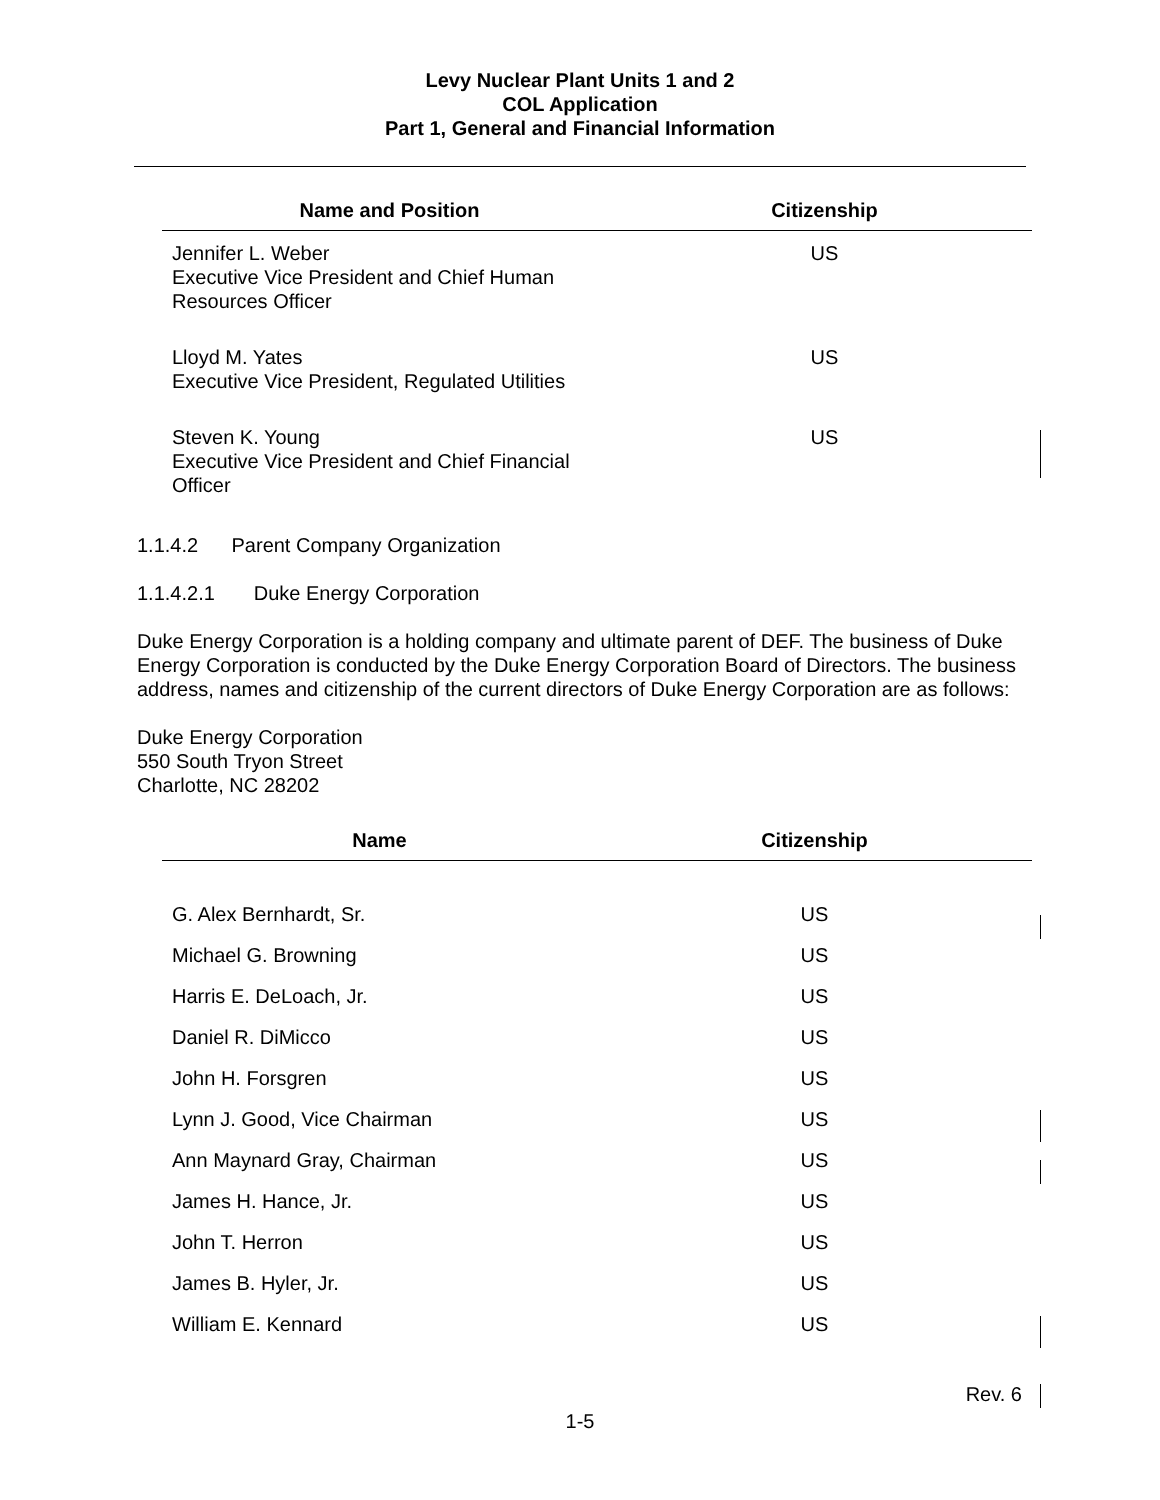Levy Nuclear Plant Units 1 and 2
COL Application
Part 1, General and Financial Information
| Name and Position | Citizenship |
| --- | --- |
| Jennifer L. Weber Executive Vice President and Chief Human Resources Officer | US |
| Lloyd M. Yates Executive Vice President, Regulated Utilities | US |
| Steven K. Young Executive Vice President and Chief Financial Officer | US |
1.1.4.2 Parent Company Organization
1.1.4.2.1 Duke Energy Corporation
Duke Energy Corporation is a holding company and ultimate parent of DEF. The business of Duke Energy Corporation is conducted by the Duke Energy Corporation Board of Directors. The business address, names and citizenship of the current directors of Duke Energy Corporation are as follows:
Duke Energy Corporation
550 South Tryon Street
Charlotte, NC 28202
| Name | Citizenship |
| --- | --- |
| G. Alex Bernhardt, Sr. | US |
| Michael G. Browning | US |
| Harris E. DeLoach, Jr. | US |
| Daniel R. DiMicco | US |
| John H. Forsgren | US |
| Lynn J. Good, Vice Chairman | US |
| Ann Maynard Gray, Chairman | US |
| James H. Hance, Jr. | US |
| John T. Herron | US |
| James B. Hyler, Jr. | US |
| William E. Kennard | US |
Rev. 6
1-5